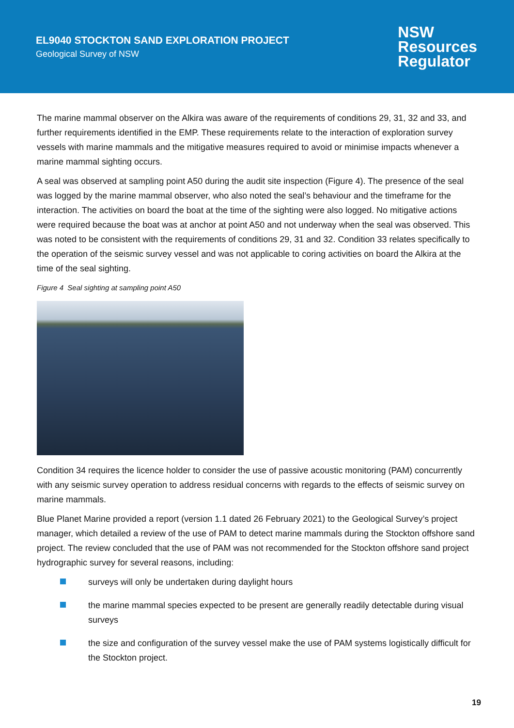EL9040 STOCKTON SAND EXPLORATION PROJECT
Geological Survey of NSW
NSW
Resources
Regulator
The marine mammal observer on the Alkira was aware of the requirements of conditions 29, 31, 32 and 33, and further requirements identified in the EMP. These requirements relate to the interaction of exploration survey vessels with marine mammals and the mitigative measures required to avoid or minimise impacts whenever a marine mammal sighting occurs.
A seal was observed at sampling point A50 during the audit site inspection (Figure 4). The presence of the seal was logged by the marine mammal observer, who also noted the seal’s behaviour and the timeframe for the interaction. The activities on board the boat at the time of the sighting were also logged. No mitigative actions were required because the boat was at anchor at point A50 and not underway when the seal was observed. This was noted to be consistent with the requirements of conditions 29, 31 and 32. Condition 33 relates specifically to the operation of the seismic survey vessel and was not applicable to coring activities on board the Alkira at the time of the seal sighting.
Figure 4 Seal sighting at sampling point A50
Condition 34 requires the licence holder to consider the use of passive acoustic monitoring (PAM) concurrently with any seismic survey operation to address residual concerns with regards to the effects of seismic survey on marine mammals.
Blue Planet Marine provided a report (version 1.1 dated 26 February 2021) to the Geological Survey’s project manager, which detailed a review of the use of PAM to detect marine mammals during the Stockton offshore sand project. The review concluded that the use of PAM was not recommended for the Stockton offshore sand project hydrographic survey for several reasons, including:
surveys will only be undertaken during daylight hours
the marine mammal species expected to be present are generally readily detectable during visual surveys
the size and configuration of the survey vessel make the use of PAM systems logistically difficult for the Stockton project.
19